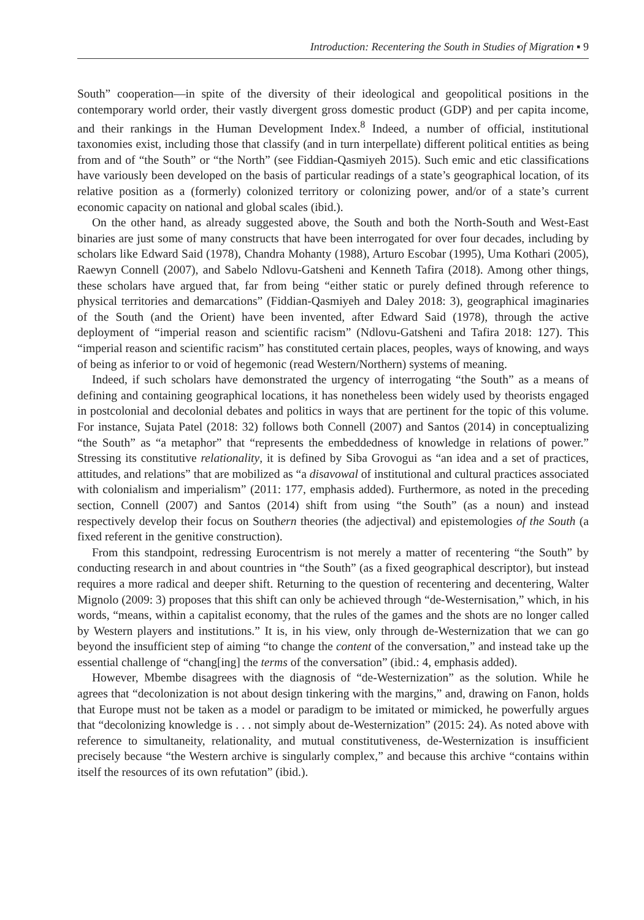Introduction: Recentering the South in Studies of Migration ▪ 9
South” cooperation—in spite of the diversity of their ideological and geopolitical positions in the contemporary world order, their vastly divergent gross domestic product (GDP) and per capita income, and their rankings in the Human Development Index.<sup>8</sup> Indeed, a number of official, institutional taxonomies exist, including those that classify (and in turn interpellate) different political entities as being from and of “the South” or “the North” (see Fiddian-Qasmiyeh 2015). Such emic and etic classifications have variously been developed on the basis of particular readings of a state’s geographical location, of its relative position as a (formerly) colonized territory or colonizing power, and/or of a state’s current economic capacity on national and global scales (ibid.).
On the other hand, as already suggested above, the South and both the North-South and West-East binaries are just some of many constructs that have been interrogated for over four decades, including by scholars like Edward Said (1978), Chandra Mohanty (1988), Arturo Escobar (1995), Uma Kothari (2005), Raewyn Connell (2007), and Sabelo Ndlovu-Gatsheni and Kenneth Tafira (2018). Among other things, these scholars have argued that, far from being “either static or purely defined through reference to physical territories and demarcations” (Fiddian-Qasmiyeh and Daley 2018: 3), geographical imaginaries of the South (and the Orient) have been invented, after Edward Said (1978), through the active deployment of “imperial reason and scientific racism” (Ndlovu-Gatsheni and Tafira 2018: 127). This “imperial reason and scientific racism” has constituted certain places, peoples, ways of knowing, and ways of being as inferior to or void of hegemonic (read Western/Northern) systems of meaning.
Indeed, if such scholars have demonstrated the urgency of interrogating “the South” as a means of defining and containing geographical locations, it has nonetheless been widely used by theorists engaged in postcolonial and decolonial debates and politics in ways that are pertinent for the topic of this volume. For instance, Sujata Patel (2018: 32) follows both Connell (2007) and Santos (2014) in conceptualizing “the South” as “a metaphor” that “represents the embeddedness of knowledge in relations of power.” Stressing its constitutive relationality, it is defined by Siba Grovogui as “an idea and a set of practices, attitudes, and relations” that are mobilized as “a disavowal of institutional and cultural practices associated with colonialism and imperialism” (2011: 177, emphasis added). Furthermore, as noted in the preceding section, Connell (2007) and Santos (2014) shift from using “the South” (as a noun) and instead respectively develop their focus on Southern theories (the adjectival) and epistemologies of the South (a fixed referent in the genitive construction).
From this standpoint, redressing Eurocentrism is not merely a matter of recentering “the South” by conducting research in and about countries in “the South” (as a fixed geographical descriptor), but instead requires a more radical and deeper shift. Returning to the question of recentering and decentering, Walter Mignolo (2009: 3) proposes that this shift can only be achieved through “de-Westernisation,” which, in his words, “means, within a capitalist economy, that the rules of the games and the shots are no longer called by Western players and institutions.” It is, in his view, only through de-Westernization that we can go beyond the insufficient step of aiming “to change the content of the conversation,” and instead take up the essential challenge of “chang[ing] the terms of the conversation” (ibid.: 4, emphasis added).
However, Mbembe disagrees with the diagnosis of “de-Westernization” as the solution. While he agrees that “decolonization is not about design tinkering with the margins,” and, drawing on Fanon, holds that Europe must not be taken as a model or paradigm to be imitated or mimicked, he powerfully argues that “decolonizing knowledge is . . . not simply about de-Westernization” (2015: 24). As noted above with reference to simultaneity, relationality, and mutual constitutiveness, de-Westernization is insufficient precisely because “the Western archive is singularly complex,” and because this archive “contains within itself the resources of its own refutation” (ibid.).